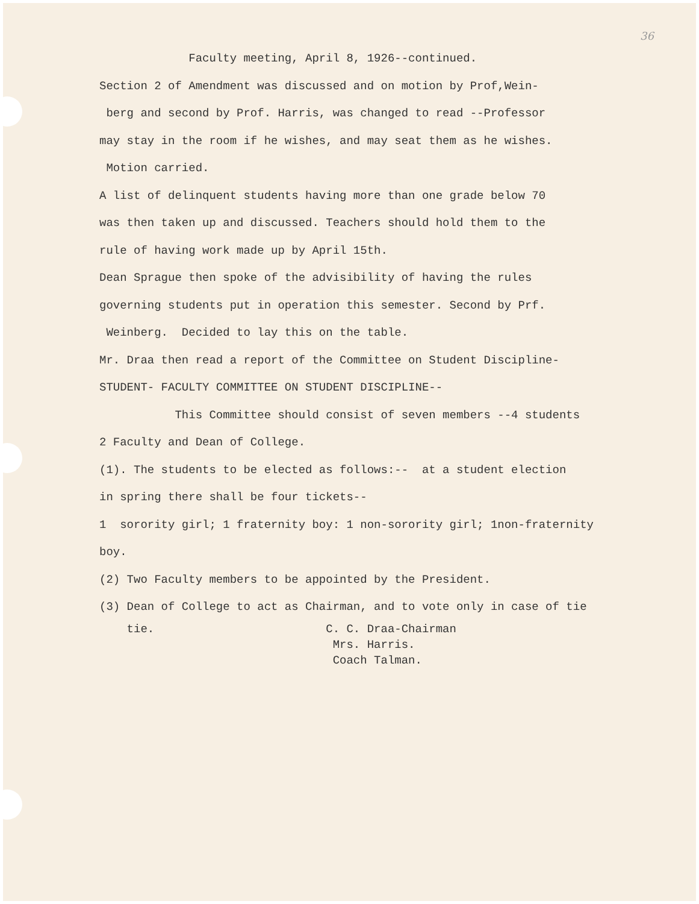36
Faculty meeting, April 8, 1926--continued.
Section 2 of Amendment was discussed and on motion by Prof,Wein-
berg and second by Prof. Harris, was changed to read --Professor
may stay in the room if he wishes, and may seat them as he wishes.
Motion carried.
A list of delinquent students having more than one grade below 70
was then taken up and discussed. Teachers should hold them to the
rule of having work made up by April 15th.
Dean Sprague then spoke of the advisibility of having the rules
governing students put in operation this semester. Second by Prf.
Weinberg. Decided to lay this on the table.
Mr. Draa then read a report of the Committee on Student Discipline-
STUDENT- FACULTY COMMITTEE ON STUDENT DISCIPLINE--
This Committee should consist of seven members --4 students
2 Faculty and Dean of College.
(1). The students to be elected as follows:-- at a student election
in spring there shall be four tickets--
1 sorority girl; 1 fraternity boy: 1 non-sorority girl; 1non-fraternity
boy.
(2) Two Faculty members to be appointed by the President.
(3) Dean of College to act as Chairman, and to vote only in case of tie
tie. C. C. Draa-Chairman
Mrs. Harris.
Coach Talman.